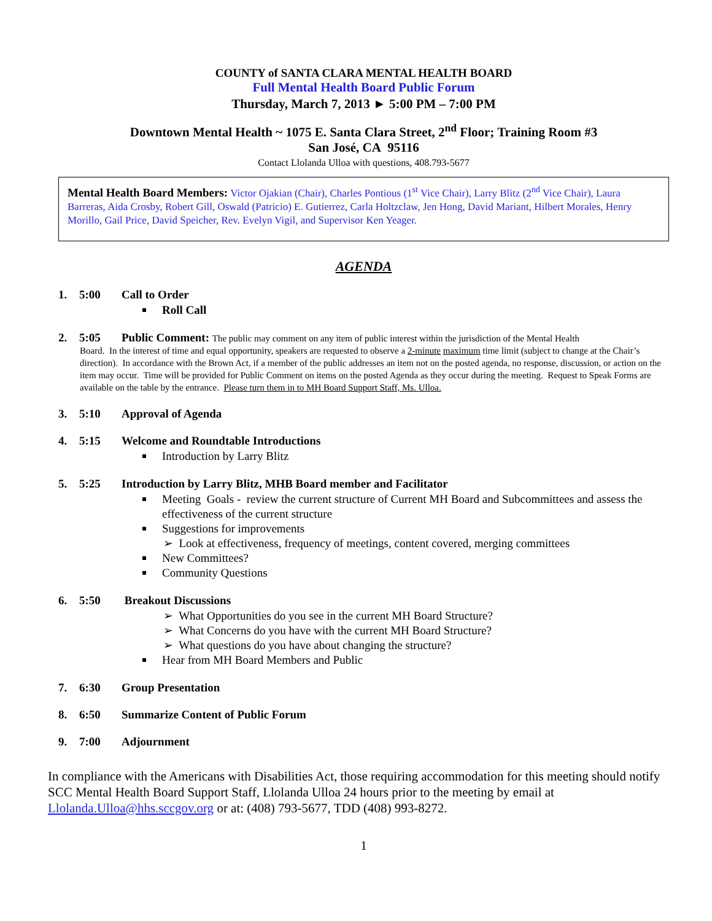COUNTY of SANTA CLARA MENTAL HEALTH BOARD
Full Mental Health Board Public Forum
Thursday, March 7, 2013 ► 5:00 PM – 7:00 PM
Downtown Mental Health ~ 1075 E. Santa Clara Street, 2<sup>nd</sup> Floor; Training Room #3
San José, CA 95116
Contact Llolanda Ulloa with questions, 408.793-5677
Mental Health Board Members: Victor Ojakian (Chair), Charles Pontious (1<sup>st</sup> Vice Chair), Larry Blitz (2<sup>nd</sup> Vice Chair), Laura Barreras, Aida Crosby, Robert Gill, Oswald (Patricio) E. Gutierrez, Carla Holtzclaw, Jen Hong, David Mariant, Hilbert Morales, Henry Morillo, Gail Price, David Speicher, Rev. Evelyn Vigil, and Supervisor Ken Yeager.
AGENDA
1. 5:00 Call to Order
Roll Call
2. 5:05 Public Comment: The public may comment on any item of public interest within the jurisdiction of the Mental Health
Board. In the interest of time and equal opportunity, speakers are requested to observe a 2-minute maximum time limit (subject to change at the Chair’s direction). In accordance with the Brown Act, if a member of the public addresses an item not on the posted agenda, no response, discussion, or action on the item may occur. Time will be provided for Public Comment on items on the posted Agenda as they occur during the meeting. Request to Speak Forms are available on the table by the entrance. Please turn them in to MH Board Support Staff, Ms. Ulloa.
3. 5:10 Approval of Agenda
4. 5:15 Welcome and Roundtable Introductions
Introduction by Larry Blitz
5. 5:25 Introduction by Larry Blitz, MHB Board member and Facilitator
Meeting Goals - review the current structure of Current MH Board and Subcommittees and assess the
effectiveness of the current structure
Suggestions for improvements
➢ Look at effectiveness, frequency of meetings, content covered, merging committees
New Committees?
Community Questions
6. 5:50 Breakout Discussions
➢ What Opportunities do you see in the current MH Board Structure?
➢ What Concerns do you have with the current MH Board Structure?
➢ What questions do you have about changing the structure?
Hear from MH Board Members and Public
7. 6:30 Group Presentation
8. 6:50 Summarize Content of Public Forum
9. 7:00 Adjournment
In compliance with the Americans with Disabilities Act, those requiring accommodation for this meeting should notify SCC Mental Health Board Support Staff, Llolanda Ulloa 24 hours prior to the meeting by email at Llolanda.Ulloa@hhs.sccgov.org or at: (408) 793-5677, TDD (408) 993-8272.
1